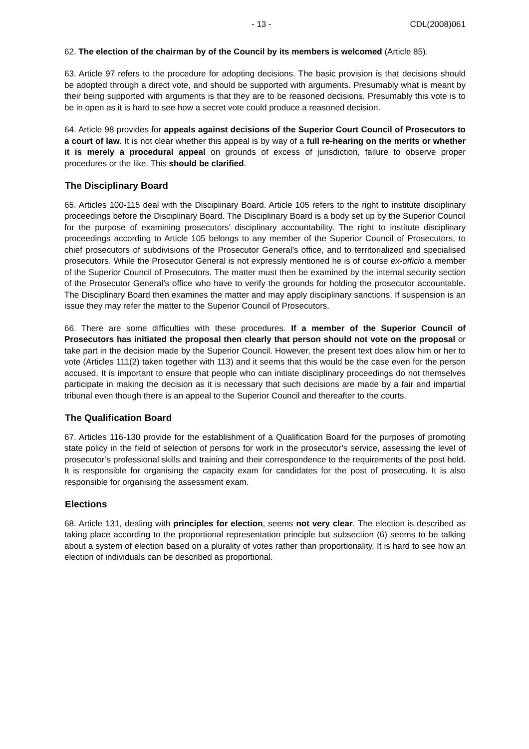- 13 - CDL(2008)061
62. The election of the chairman by of the Council by its members is welcomed (Article 85).
63. Article 97 refers to the procedure for adopting decisions. The basic provision is that decisions should be adopted through a direct vote, and should be supported with arguments. Presumably what is meant by their being supported with arguments is that they are to be reasoned decisions. Presumably this vote is to be in open as it is hard to see how a secret vote could produce a reasoned decision.
64. Article 98 provides for appeals against decisions of the Superior Court Council of Prosecutors to a court of law. It is not clear whether this appeal is by way of a full re-hearing on the merits or whether it is merely a procedural appeal on grounds of excess of jurisdiction, failure to observe proper procedures or the like. This should be clarified.
The Disciplinary Board
65. Articles 100-115 deal with the Disciplinary Board. Article 105 refers to the right to institute disciplinary proceedings before the Disciplinary Board. The Disciplinary Board is a body set up by the Superior Council for the purpose of examining prosecutors’ disciplinary accountability. The right to institute disciplinary proceedings according to Article 105 belongs to any member of the Superior Council of Prosecutors, to chief prosecutors of subdivisions of the Prosecutor General’s office, and to territorialized and specialised prosecutors. While the Prosecutor General is not expressly mentioned he is of course ex-officio a member of the Superior Council of Prosecutors. The matter must then be examined by the internal security section of the Prosecutor General’s office who have to verify the grounds for holding the prosecutor accountable. The Disciplinary Board then examines the matter and may apply disciplinary sanctions. If suspension is an issue they may refer the matter to the Superior Council of Prosecutors.
66. There are some difficulties with these procedures. If a member of the Superior Council of Prosecutors has initiated the proposal then clearly that person should not vote on the proposal or take part in the decision made by the Superior Council. However, the present text does allow him or her to vote (Articles 111(2) taken together with 113) and it seems that this would be the case even for the person accused. It is important to ensure that people who can initiate disciplinary proceedings do not themselves participate in making the decision as it is necessary that such decisions are made by a fair and impartial tribunal even though there is an appeal to the Superior Council and thereafter to the courts.
The Qualification Board
67. Articles 116-130 provide for the establishment of a Qualification Board for the purposes of promoting state policy in the field of selection of persons for work in the prosecutor’s service, assessing the level of prosecutor’s professional skills and training and their correspondence to the requirements of the post held. It is responsible for organising the capacity exam for candidates for the post of prosecuting. It is also responsible for organising the assessment exam.
Elections
68. Article 131, dealing with principles for election, seems not very clear. The election is described as taking place according to the proportional representation principle but subsection (6) seems to be talking about a system of election based on a plurality of votes rather than proportionality. It is hard to see how an election of individuals can be described as proportional.